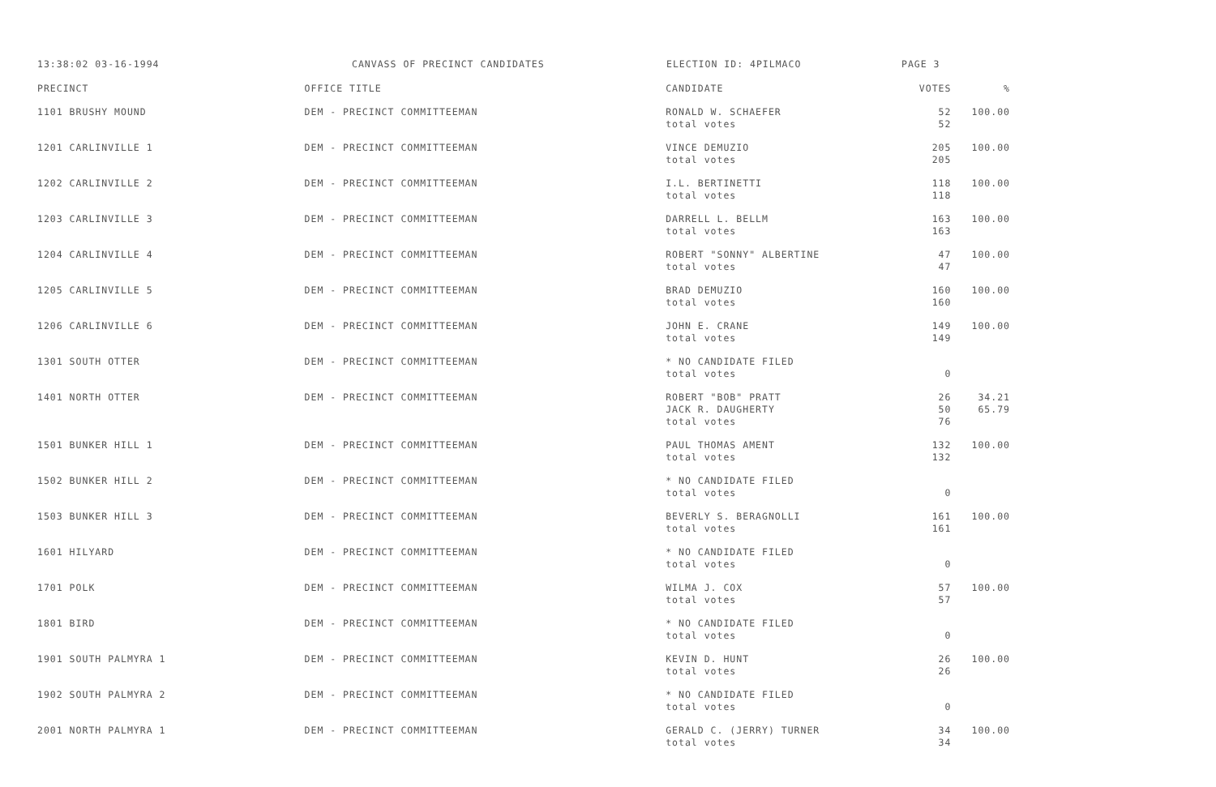13:38:02 03-16-1994 CANVASS OF PRECINCT CANDIDATES ELECTION ID: 4PILMACO PAGE 3
| PRECINCT | OFFICE TITLE | CANDIDATE | VOTES | % |
| --- | --- | --- | --- | --- |
| 1101 BRUSHY MOUND | DEM - PRECINCT COMMITTEEMAN | RONALD W. SCHAEFER total votes | 52 52 | 100.00 |
| 1201 CARLINVILLE 1 | DEM - PRECINCT COMMITTEEMAN | VINCE DEMUZIO total votes | 205 205 | 100.00 |
| 1202 CARLINVILLE 2 | DEM - PRECINCT COMMITTEEMAN | I.L. BERTINETTI total votes | 118 118 | 100.00 |
| 1203 CARLINVILLE 3 | DEM - PRECINCT COMMITTEEMAN | DARRELL L. BELLM total votes | 163 163 | 100.00 |
| 1204 CARLINVILLE 4 | DEM - PRECINCT COMMITTEEMAN | ROBERT "SONNY" ALBERTINE total votes | 47 47 | 100.00 |
| 1205 CARLINVILLE 5 | DEM - PRECINCT COMMITTEEMAN | BRAD DEMUZIO total votes | 160 160 | 100.00 |
| 1206 CARLINVILLE 6 | DEM - PRECINCT COMMITTEEMAN | JOHN E. CRANE total votes | 149 149 | 100.00 |
| 1301 SOUTH OTTER | DEM - PRECINCT COMMITTEEMAN | * NO CANDIDATE FILED total votes | 0 | |
| 1401 NORTH OTTER | DEM - PRECINCT COMMITTEEMAN | ROBERT "BOB" PRATT JACK R. DAUGHERTY total votes | 26 50 76 | 34.21 65.79 |
| 1501 BUNKER HILL 1 | DEM - PRECINCT COMMITTEEMAN | PAUL THOMAS AMENT total votes | 132 132 | 100.00 |
| 1502 BUNKER HILL 2 | DEM - PRECINCT COMMITTEEMAN | * NO CANDIDATE FILED total votes | 0 | |
| 1503 BUNKER HILL 3 | DEM - PRECINCT COMMITTEEMAN | BEVERLY S. BERAGNOLLI total votes | 161 161 | 100.00 |
| 1601 HILYARD | DEM - PRECINCT COMMITTEEMAN | * NO CANDIDATE FILED total votes | 0 | |
| 1701 POLK | DEM - PRECINCT COMMITTEEMAN | WILMA J. COX total votes | 57 57 | 100.00 |
| 1801 BIRD | DEM - PRECINCT COMMITTEEMAN | * NO CANDIDATE FILED total votes | 0 | |
| 1901 SOUTH PALMYRA 1 | DEM - PRECINCT COMMITTEEMAN | KEVIN D. HUNT total votes | 26 26 | 100.00 |
| 1902 SOUTH PALMYRA 2 | DEM - PRECINCT COMMITTEEMAN | * NO CANDIDATE FILED total votes | 0 | |
| 2001 NORTH PALMYRA 1 | DEM - PRECINCT COMMITTEEMAN | GERALD C. (JERRY) TURNER total votes | 34 34 | 100.00 |